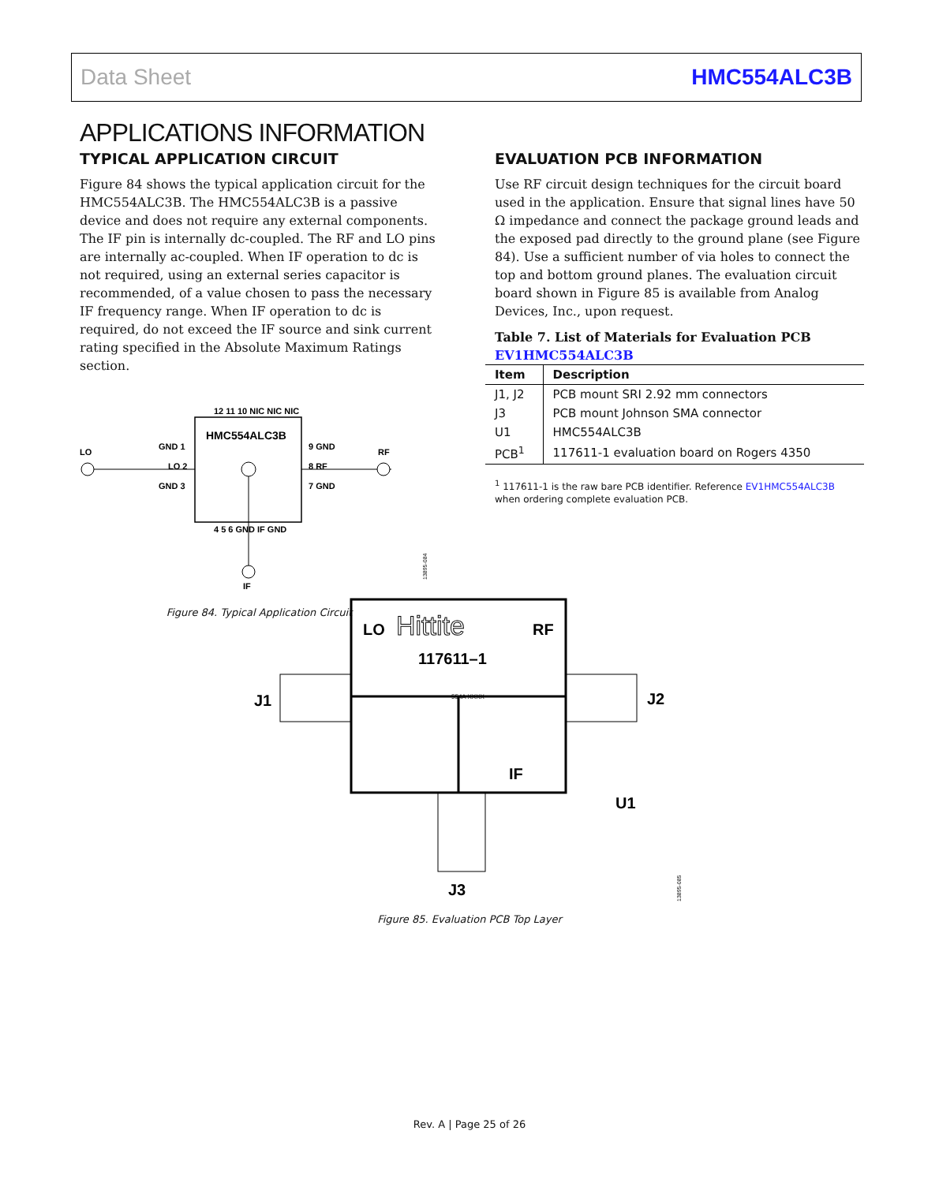Data Sheet HMC554ALC3B
APPLICATIONS INFORMATION
TYPICAL APPLICATION CIRCUIT
Figure 84 shows the typical application circuit for the HMC554ALC3B. The HMC554ALC3B is a passive device and does not require any external components. The IF pin is internally dc-coupled. The RF and LO pins are internally ac-coupled. When IF operation to dc is not required, using an external series capacitor is recommended, of a value chosen to pass the necessary IF frequency range. When IF operation to dc is required, do not exceed the IF source and sink current rating specified in the Absolute Maximum Ratings section.
HMC554ALC3B
LO
RF
IF
GND 1
LO 2
GND 3
9 GND
8 RF
7 GND
12 11 10 NIC NIC NIC
4 5 6 GND IF GND
13895-084
Figure 84. Typical Application Circuit
EVALUATION PCB INFORMATION
Use RF circuit design techniques for the circuit board used in the application. Ensure that signal lines have 50 Ω impedance and connect the package ground leads and the exposed pad directly to the ground plane (see Figure 84). Use a sufficient number of via holes to connect the top and bottom ground planes. The evaluation circuit board shown in Figure 85 is available from Analog Devices, Inc., upon request.
Table 7. List of Materials for Evaluation PCB EV1HMC554ALC3B
| Item | Description |
| --- | --- |
| J1, J2 | PCB mount SRI 2.92 mm connectors |
| J3 | PCB mount Johnson SMA connector |
| U1 | HMC554ALC3B |
| PCB<sup>1</sup> | 117611-1 evaluation board on Rogers 4350 |
<sup>1</sup> 117611-1 is the raw bare PCB identifier. Reference EV1HMC554ALC3B when ordering complete evaluation PCB.
LO
Hittite
RF
117611–1
554A XXXX
J1
J2
IF
U1
J3
13895-085
Figure 85. Evaluation PCB Top Layer
Rev. A | Page 25 of 26